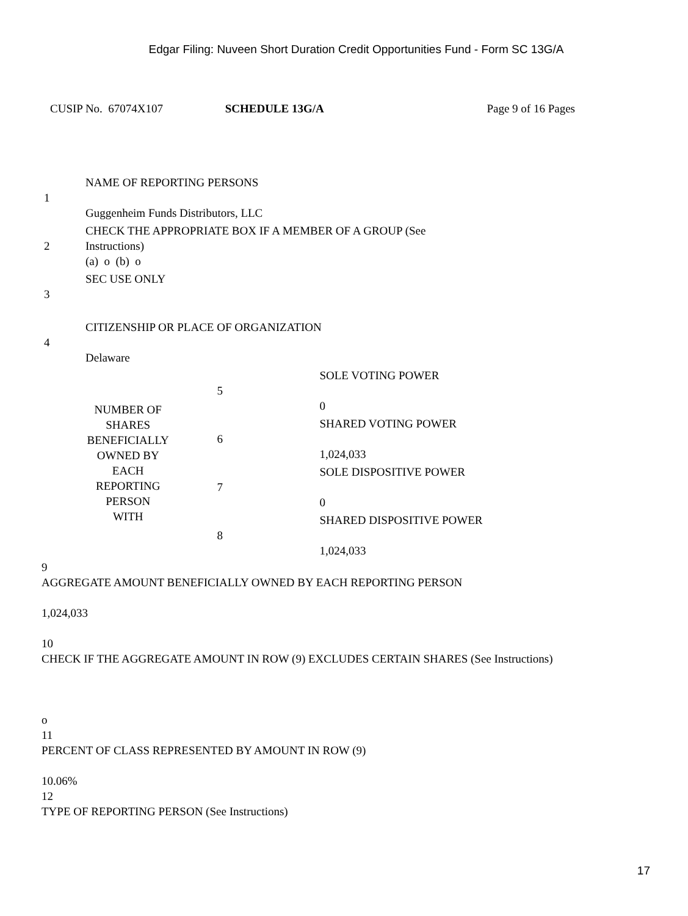Edgar Filing: Nuveen Short Duration Credit Opportunities Fund - Form SC 13G/A
CUSIP No. 67074X107 SCHEDULE 13G/A Page 9 of 16 Pages
| 1 | NAME OF REPORTING PERSONS Guggenheim Funds Distributors, LLC | | |
| 2 | CHECK THE APPROPRIATE BOX IF A MEMBER OF A GROUP (See Instructions) (a) o (b) o | | |
| 3 | SEC USE ONLY | | |
| 4 | CITIZENSHIP OR PLACE OF ORGANIZATION Delaware | | |
| NUMBER OF SHARES BENEFICIALLY OWNED BY EACH REPORTING PERSON WITH | | 5 | SOLE VOTING POWER 0 |
| | | 6 | SHARED VOTING POWER 1,024,033 |
| | | 7 | SOLE DISPOSITIVE POWER 0 |
| | | 8 | SHARED DISPOSITIVE POWER 1,024,033 |
9
AGGREGATE AMOUNT BENEFICIALLY OWNED BY EACH REPORTING PERSON
1,024,033
10
CHECK IF THE AGGREGATE AMOUNT IN ROW (9) EXCLUDES CERTAIN SHARES (See Instructions)
o
11
PERCENT OF CLASS REPRESENTED BY AMOUNT IN ROW (9)
10.06%
12
TYPE OF REPORTING PERSON (See Instructions)
17